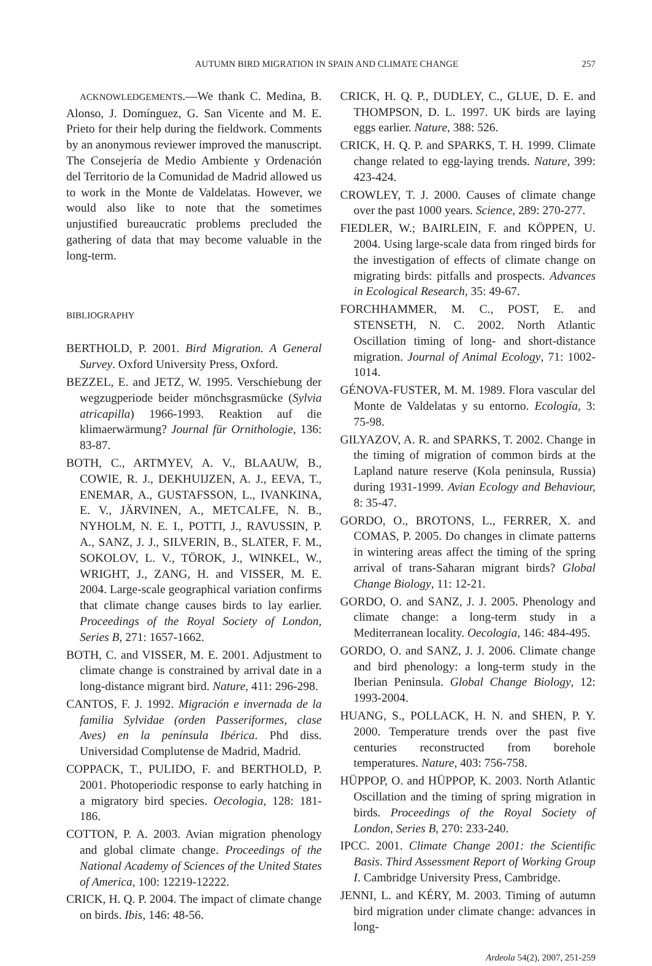AUTUMN BIRD MIGRATION IN SPAIN AND CLIMATE CHANGE 257
ACKNOWLEDGEMENTS.—We thank C. Medina, B. Alonso, J. Domínguez, G. San Vicente and M. E. Prieto for their help during the fieldwork. Comments by an anonymous reviewer improved the manuscript. The Consejería de Medio Ambiente y Ordenación del Territorio de la Comunidad de Madrid allowed us to work in the Monte de Valdelatas. However, we would also like to note that the sometimes unjustified bureaucratic problems precluded the gathering of data that may become valuable in the long-term.
BIBLIOGRAPHY
BERTHOLD, P. 2001. Bird Migration. A General Survey. Oxford University Press, Oxford.
BEZZEL, E. and JETZ, W. 1995. Verschiebung der wegzugperiode beider mönchsgrasmücke (Sylvia atricapilla) 1966-1993. Reaktion auf die klimaerwärmung? Journal für Ornithologie, 136: 83-87.
BOTH, C., ARTMYEV, A. V., BLAAUW, B., COWIE, R. J., DEKHUIJZEN, A. J., EEVA, T., ENEMAR, A., GUSTAFSSON, L., IVANKINA, E. V., JÄRVINEN, A., METCALFE, N. B., NYHOLM, N. E. I., POTTI, J., RAVUSSIN, P. A., SANZ, J. J., SILVERIN, B., SLATER, F. M., SOKOLOV, L. V., TÖROK, J., WINKEL, W., WRIGHT, J., ZANG, H. and VISSER, M. E. 2004. Large-scale geographical variation confirms that climate change causes birds to lay earlier. Proceedings of the Royal Society of London, Series B, 271: 1657-1662.
BOTH, C. and VISSER, M. E. 2001. Adjustment to climate change is constrained by arrival date in a long-distance migrant bird. Nature, 411: 296-298.
CANTOS, F. J. 1992. Migración e invernada de la familia Sylvidae (orden Passeriformes, clase Aves) en la península Ibérica. Phd diss. Universidad Complutense de Madrid, Madrid.
COPPACK, T., PULIDO, F. and BERTHOLD, P. 2001. Photoperiodic response to early hatching in a migratory bird species. Oecologia, 128: 181-186.
COTTON, P. A. 2003. Avian migration phenology and global climate change. Proceedings of the National Academy of Sciences of the United States of America, 100: 12219-12222.
CRICK, H. Q. P. 2004. The impact of climate change on birds. Ibis, 146: 48-56.
CRICK, H. Q. P., DUDLEY, C., GLUE, D. E. and THOMPSON, D. L. 1997. UK birds are laying eggs earlier. Nature, 388: 526.
CRICK, H. Q. P. and SPARKS, T. H. 1999. Climate change related to egg-laying trends. Nature, 399: 423-424.
CROWLEY, T. J. 2000. Causes of climate change over the past 1000 years. Science, 289: 270-277.
FIEDLER, W.; BAIRLEIN, F. and KÖPPEN, U. 2004. Using large-scale data from ringed birds for the investigation of effects of climate change on migrating birds: pitfalls and prospects. Advances in Ecological Research, 35: 49-67.
FORCHHAMMER, M. C., POST, E. and STENSETH, N. C. 2002. North Atlantic Oscillation timing of long- and short-distance migration. Journal of Animal Ecology, 71: 1002-1014.
GÉNOVA-FUSTER, M. M. 1989. Flora vascular del Monte de Valdelatas y su entorno. Ecología, 3: 75-98.
GILYAZOV, A. R. and SPARKS, T. 2002. Change in the timing of migration of common birds at the Lapland nature reserve (Kola peninsula, Russia) during 1931-1999. Avian Ecology and Behaviour, 8: 35-47.
GORDO, O., BROTONS, L., FERRER, X. and COMAS, P. 2005. Do changes in climate patterns in wintering areas affect the timing of the spring arrival of trans-Saharan migrant birds? Global Change Biology, 11: 12-21.
GORDO, O. and SANZ, J. J. 2005. Phenology and climate change: a long-term study in a Mediterranean locality. Oecologia, 146: 484-495.
GORDO, O. and SANZ, J. J. 2006. Climate change and bird phenology: a long-term study in the Iberian Peninsula. Global Change Biology, 12: 1993-2004.
HUANG, S., POLLACK, H. N. and SHEN, P. Y. 2000. Temperature trends over the past five centuries reconstructed from borehole temperatures. Nature, 403: 756-758.
HÜPPOP, O. and HÜPPOP, K. 2003. North Atlantic Oscillation and the timing of spring migration in birds. Proceedings of the Royal Society of London, Series B, 270: 233-240.
IPCC. 2001. Climate Change 2001: the Scientific Basis. Third Assessment Report of Working Group I. Cambridge University Press, Cambridge.
JENNI, L. and KÉRY, M. 2003. Timing of autumn bird migration under climate change: advances in long-
Ardeola 54(2), 2007, 251-259